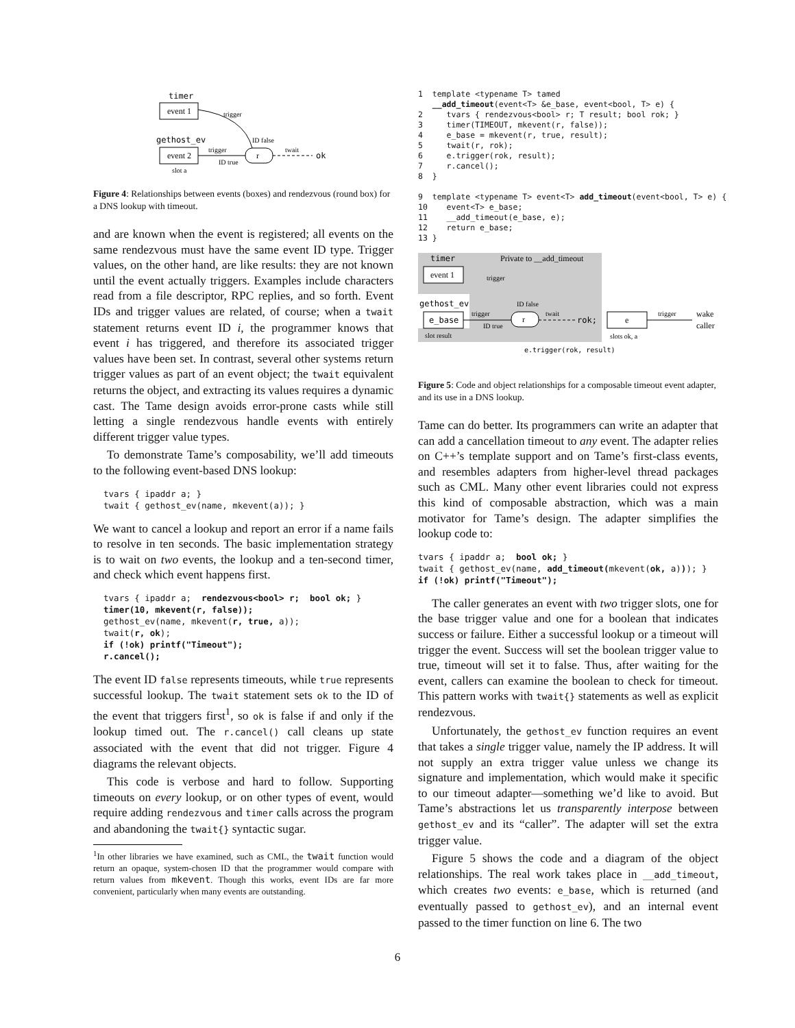timer
event 1
gethost_ev
event 2
slot a
r
trigger
ID true
trigger
ID false
twait
ok
Figure 4: Relationships between events (boxes) and rendezvous (round box) for a DNS lookup with timeout.
and are known when the event is registered; all events on the same rendezvous must have the same event ID type. Trigger values, on the other hand, are like results: they are not known until the event actually triggers. Examples include characters read from a file descriptor, RPC replies, and so forth. Event IDs and trigger values are related, of course; when a twait statement returns event ID i, the programmer knows that event i has triggered, and therefore its associated trigger values have been set. In contrast, several other systems return trigger values as part of an event object; the twait equivalent returns the object, and extracting its values requires a dynamic cast. The Tame design avoids error-prone casts while still letting a single rendezvous handle events with entirely different trigger value types.
To demonstrate Tame’s composability, we’ll add timeouts to the following event-based DNS lookup:
  tvars { ipaddr a; }
  twait { gethost_ev(name, mkevent(a)); }
We want to cancel a lookup and report an error if a name fails to resolve in ten seconds. The basic implementation strategy is to wait on two events, the lookup and a ten-second timer, and check which event happens first.
  tvars { ipaddr a;  rendezvous<bool> r;  bool ok; }
  timer(10, mkevent(r, false));
  gethost_ev(name, mkevent(r, true, a));
  twait(r, ok);
  if (!ok) printf("Timeout");
  r.cancel();
The event ID false represents timeouts, while true represents successful lookup. The twait statement sets ok to the ID of the event that triggers first<sup>1</sup>, so ok is false if and only if the lookup timed out. The r.cancel() call cleans up state associated with the event that did not trigger. Figure 4 diagrams the relevant objects.
This code is verbose and hard to follow. Supporting timeouts on every lookup, or on other types of event, would require adding rendezvous and timer calls across the program and abandoning the twait{} syntactic sugar.
<sup>1</sup> In other libraries we have examined, such as CML, the twait function would return an opaque, system-chosen ID that the programmer would compare with return values from mkevent. Though this works, event IDs are far more convenient, particularly when many events are outstanding.
1  template <typename T> tamed
   __add_timeout(event<T> &e_base, event<bool, T> e) {
2     tvars { rendezvous<bool> r; T result; bool rok; }
3     timer(TIMEOUT, mkevent(r, false));
4     e_base = mkevent(r, true, result);
5     twait(r, rok);
6     e.trigger(rok, result);
7     r.cancel();
8  }

9  template <typename T> event<T> add_timeout(event<bool, T> e) {
10    event<T> e_base;
11    __add_timeout(e_base, e);
12    return e_base;
13 }
timer
Private to __add_timeout
event 1
gethost_ev
e_base
slot result
r
trigger
ID true
trigger
ID false
twait
rok;
e
trigger
wake
caller
slots ok, a
e.trigger(rok, result)
Figure 5: Code and object relationships for a composable timeout event adapter, and its use in a DNS lookup.
Tame can do better. Its programmers can write an adapter that can add a cancellation timeout to any event. The adapter relies on C++’s template support and on Tame’s first-class events, and resembles adapters from higher-level thread packages such as CML. Many other event libraries could not express this kind of composable abstraction, which was a main motivator for Tame’s design. The adapter simplifies the lookup code to:
tvars { ipaddr a;  bool ok; }
twait { gethost_ev(name, add_timeout(mkevent(ok, a))); }
if (!ok) printf("Timeout");
The caller generates an event with two trigger slots, one for the base trigger value and one for a boolean that indicates success or failure. Either a successful lookup or a timeout will trigger the event. Success will set the boolean trigger value to true, timeout will set it to false. Thus, after waiting for the event, callers can examine the boolean to check for timeout. This pattern works with twait{} statements as well as explicit rendezvous.
Unfortunately, the gethost_ev function requires an event that takes a single trigger value, namely the IP address. It will not supply an extra trigger value unless we change its signature and implementation, which would make it specific to our timeout adapter—something we’d like to avoid. But Tame’s abstractions let us transparently interpose between gethost_ev and its “caller”. The adapter will set the extra trigger value.
Figure 5 shows the code and a diagram of the object relationships. The real work takes place in __add_timeout, which creates two events: e_base, which is returned (and eventually passed to gethost_ev), and an internal event passed to the timer function on line 6. The two
6